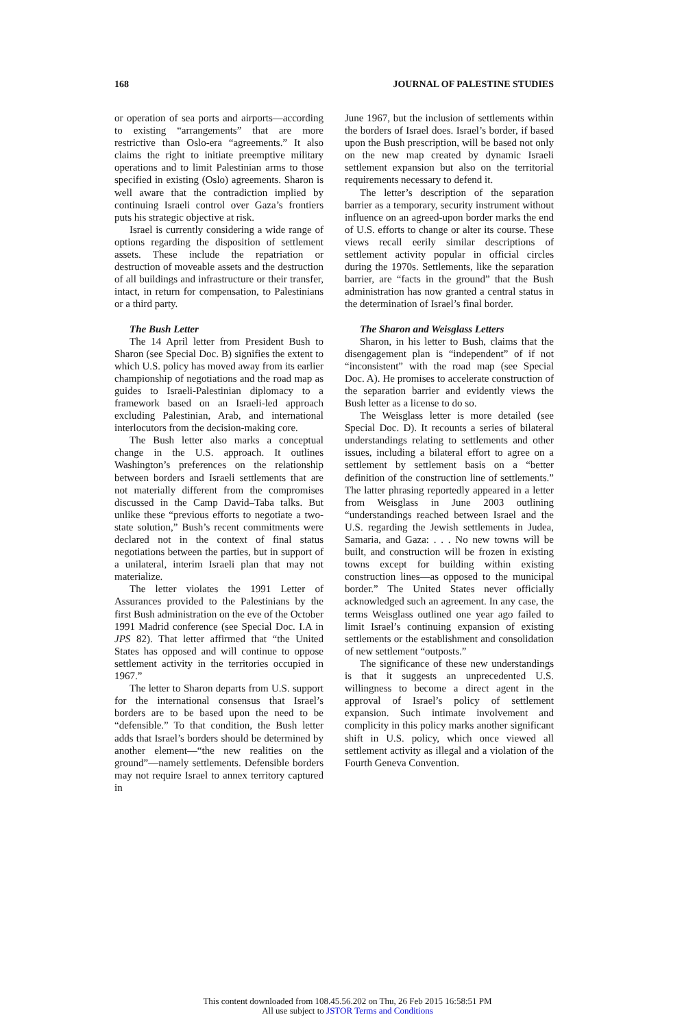168 JOURNAL OF PALESTINE STUDIES
or operation of sea ports and airports—according to existing “arrangements” that are more restrictive than Oslo-era “agreements.” It also claims the right to initiate preemptive military operations and to limit Palestinian arms to those specified in existing (Oslo) agreements. Sharon is well aware that the contradiction implied by continuing Israeli control over Gaza’s frontiers puts his strategic objective at risk.
Israel is currently considering a wide range of options regarding the disposition of settlement assets. These include the repatriation or destruction of moveable assets and the destruction of all buildings and infrastructure or their transfer, intact, in return for compensation, to Palestinians or a third party.
The Bush Letter
The 14 April letter from President Bush to Sharon (see Special Doc. B) signifies the extent to which U.S. policy has moved away from its earlier championship of negotiations and the road map as guides to Israeli-Palestinian diplomacy to a framework based on an Israeli-led approach excluding Palestinian, Arab, and international interlocutors from the decision-making core.
The Bush letter also marks a conceptual change in the U.S. approach. It outlines Washington’s preferences on the relationship between borders and Israeli settlements that are not materially different from the compromises discussed in the Camp David–Taba talks. But unlike these “previous efforts to negotiate a two-state solution,” Bush’s recent commitments were declared not in the context of final status negotiations between the parties, but in support of a unilateral, interim Israeli plan that may not materialize.
The letter violates the 1991 Letter of Assurances provided to the Palestinians by the first Bush administration on the eve of the October 1991 Madrid conference (see Special Doc. I.A in JPS 82). That letter affirmed that “the United States has opposed and will continue to oppose settlement activity in the territories occupied in 1967.”
The letter to Sharon departs from U.S. support for the international consensus that Israel’s borders are to be based upon the need to be “defensible.” To that condition, the Bush letter adds that Israel’s borders should be determined by another element—“the new realities on the ground”—namely settlements. Defensible borders may not require Israel to annex territory captured in
June 1967, but the inclusion of settlements within the borders of Israel does. Israel’s border, if based upon the Bush prescription, will be based not only on the new map created by dynamic Israeli settlement expansion but also on the territorial requirements necessary to defend it.
The letter’s description of the separation barrier as a temporary, security instrument without influence on an agreed-upon border marks the end of U.S. efforts to change or alter its course. These views recall eerily similar descriptions of settlement activity popular in official circles during the 1970s. Settlements, like the separation barrier, are “facts in the ground” that the Bush administration has now granted a central status in the determination of Israel’s final border.
The Sharon and Weisglass Letters
Sharon, in his letter to Bush, claims that the disengagement plan is “independent” of if not “inconsistent” with the road map (see Special Doc. A). He promises to accelerate construction of the separation barrier and evidently views the Bush letter as a license to do so.
The Weisglass letter is more detailed (see Special Doc. D). It recounts a series of bilateral understandings relating to settlements and other issues, including a bilateral effort to agree on a settlement by settlement basis on a “better definition of the construction line of settlements.” The latter phrasing reportedly appeared in a letter from Weisglass in June 2003 outlining “understandings reached between Israel and the U.S. regarding the Jewish settlements in Judea, Samaria, and Gaza: . . . No new towns will be built, and construction will be frozen in existing towns except for building within existing construction lines—as opposed to the municipal border.” The United States never officially acknowledged such an agreement. In any case, the terms Weisglass outlined one year ago failed to limit Israel’s continuing expansion of existing settlements or the establishment and consolidation of new settlement “outposts.”
The significance of these new understandings is that it suggests an unprecedented U.S. willingness to become a direct agent in the approval of Israel’s policy of settlement expansion. Such intimate involvement and complicity in this policy marks another significant shift in U.S. policy, which once viewed all settlement activity as illegal and a violation of the Fourth Geneva Convention.
This content downloaded from 108.45.56.202 on Thu, 26 Feb 2015 16:58:51 PM
All use subject to JSTOR Terms and Conditions